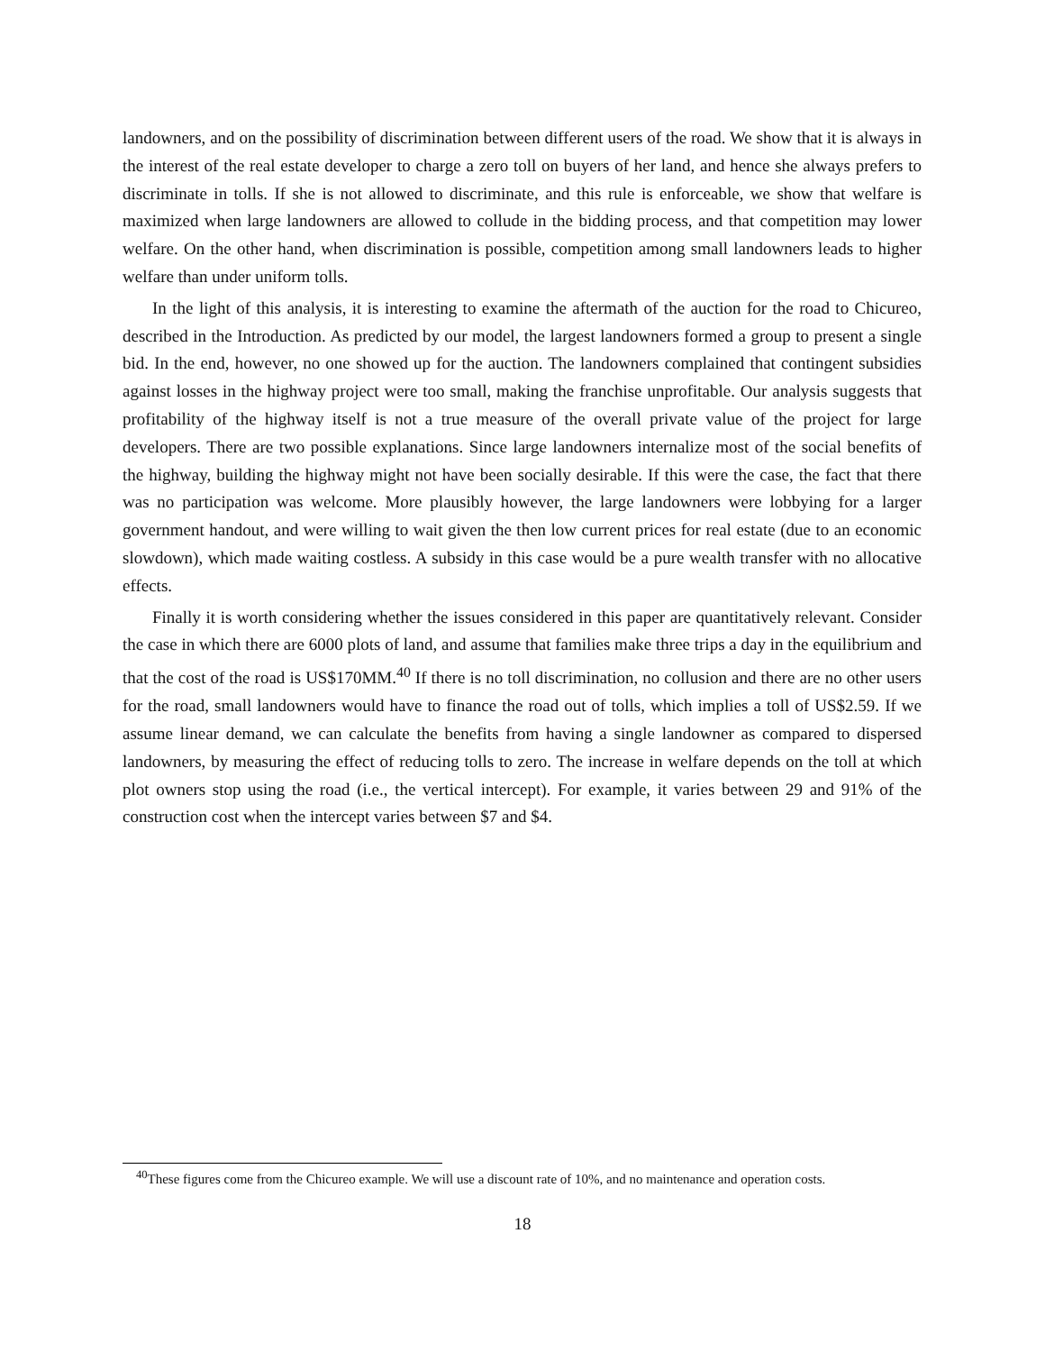landowners, and on the possibility of discrimination between different users of the road. We show that it is always in the interest of the real estate developer to charge a zero toll on buyers of her land, and hence she always prefers to discriminate in tolls. If she is not allowed to discriminate, and this rule is enforceable, we show that welfare is maximized when large landowners are allowed to collude in the bidding process, and that competition may lower welfare. On the other hand, when discrimination is possible, competition among small landowners leads to higher welfare than under uniform tolls.
In the light of this analysis, it is interesting to examine the aftermath of the auction for the road to Chicureo, described in the Introduction. As predicted by our model, the largest landowners formed a group to present a single bid. In the end, however, no one showed up for the auction. The landowners complained that contingent subsidies against losses in the highway project were too small, making the franchise unprofitable. Our analysis suggests that profitability of the highway itself is not a true measure of the overall private value of the project for large developers. There are two possible explanations. Since large landowners internalize most of the social benefits of the highway, building the highway might not have been socially desirable. If this were the case, the fact that there was no participation was welcome. More plausibly however, the large landowners were lobbying for a larger government handout, and were willing to wait given the then low current prices for real estate (due to an economic slowdown), which made waiting costless. A subsidy in this case would be a pure wealth transfer with no allocative effects.
Finally it is worth considering whether the issues considered in this paper are quantitatively relevant. Consider the case in which there are 6000 plots of land, and assume that families make three trips a day in the equilibrium and that the cost of the road is US$170MM.<sup>40</sup> If there is no toll discrimination, no collusion and there are no other users for the road, small landowners would have to finance the road out of tolls, which implies a toll of US$2.59. If we assume linear demand, we can calculate the benefits from having a single landowner as compared to dispersed landowners, by measuring the effect of reducing tolls to zero. The increase in welfare depends on the toll at which plot owners stop using the road (i.e., the vertical intercept). For example, it varies between 29 and 91% of the construction cost when the intercept varies between $7 and $4.
<sup>40</sup> These figures come from the Chicureo example. We will use a discount rate of 10%, and no maintenance and operation costs.
18